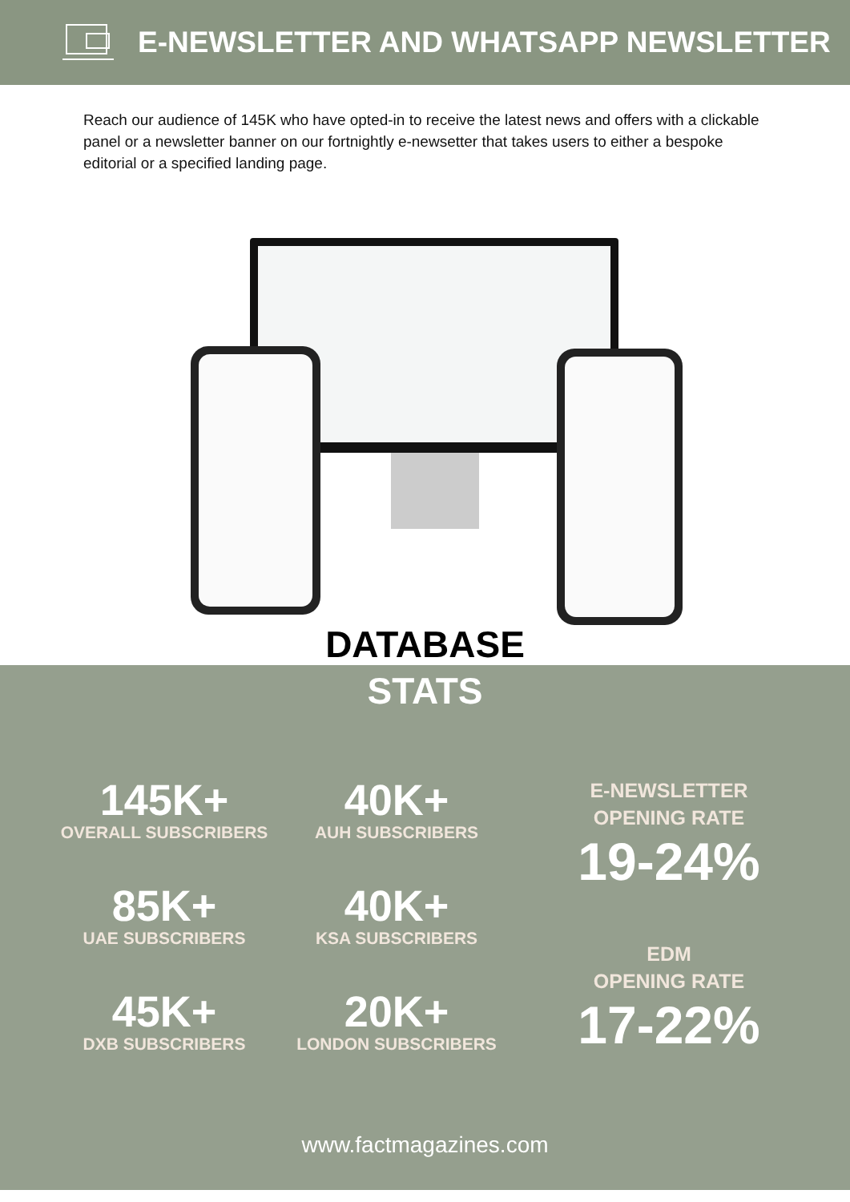E-NEWSLETTER AND WHATSAPP NEWSLETTER
Reach our audience of 145K who have opted-in to receive the latest news and offers with a clickable panel or a newsletter banner on our fortnightly e-newsetter that takes users to either a bespoke editorial or a specified landing page.
DATABASE
STATS
145K+
OVERALL SUBSCRIBERS
85K+
UAE SUBSCRIBERS
45K+
DXB SUBSCRIBERS
40K+
AUH SUBSCRIBERS
40K+
KSA SUBSCRIBERS
20K+
LONDON SUBSCRIBERS
E-NEWSLETTER
OPENING RATE
19-24%
EDM
OPENING RATE
17-22%
www.factmagazines.com